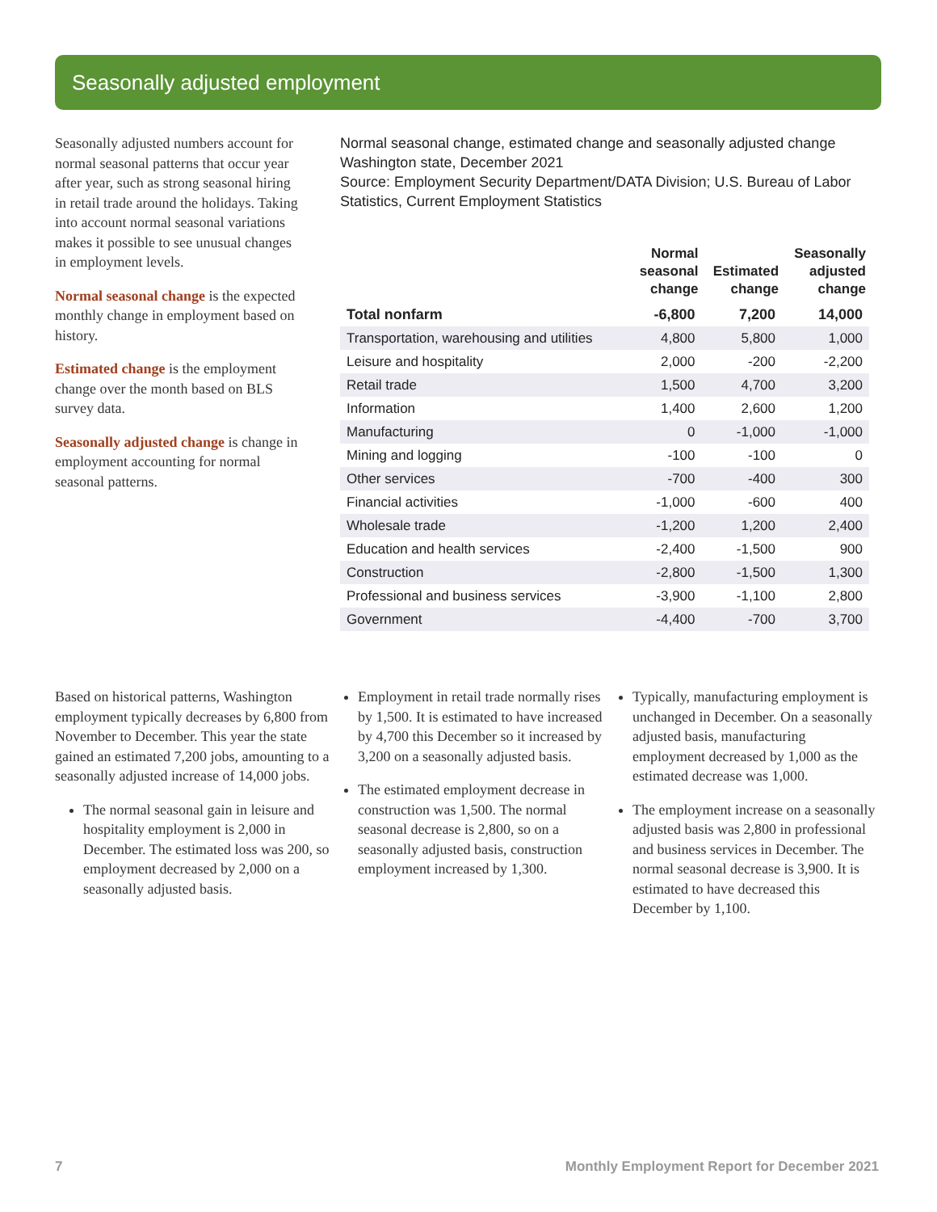Seasonally adjusted employment
Seasonally adjusted numbers account for normal seasonal patterns that occur year after year, such as strong seasonal hiring in retail trade around the holidays. Taking into account normal seasonal variations makes it possible to see unusual changes in employment levels.
Normal seasonal change is the expected monthly change in employment based on history.
Estimated change is the employment change over the month based on BLS survey data.
Seasonally adjusted change is change in employment accounting for normal seasonal patterns.
Normal seasonal change, estimated change and seasonally adjusted change
Washington state, December 2021
Source: Employment Security Department/DATA Division; U.S. Bureau of Labor Statistics, Current Employment Statistics
| | Normal seasonal change | Estimated change | Seasonally adjusted change |
| --- | --- | --- | --- |
| Total nonfarm | -6,800 | 7,200 | 14,000 |
| Transportation, warehousing and utilities | 4,800 | 5,800 | 1,000 |
| Leisure and hospitality | 2,000 | -200 | -2,200 |
| Retail trade | 1,500 | 4,700 | 3,200 |
| Information | 1,400 | 2,600 | 1,200 |
| Manufacturing | 0 | -1,000 | -1,000 |
| Mining and logging | -100 | -100 | 0 |
| Other services | -700 | -400 | 300 |
| Financial activities | -1,000 | -600 | 400 |
| Wholesale trade | -1,200 | 1,200 | 2,400 |
| Education and health services | -2,400 | -1,500 | 900 |
| Construction | -2,800 | -1,500 | 1,300 |
| Professional and business services | -3,900 | -1,100 | 2,800 |
| Government | -4,400 | -700 | 3,700 |
Based on historical patterns, Washington employment typically decreases by 6,800 from November to December. This year the state gained an estimated 7,200 jobs, amounting to a seasonally adjusted increase of 14,000 jobs.
The normal seasonal gain in leisure and hospitality employment is 2,000 in December. The estimated loss was 200, so employment decreased by 2,000 on a seasonally adjusted basis.
Employment in retail trade normally rises by 1,500. It is estimated to have increased by 4,700 this December so it increased by 3,200 on a seasonally adjusted basis.
The estimated employment decrease in construction was 1,500. The normal seasonal decrease is 2,800, so on a seasonally adjusted basis, construction employment increased by 1,300.
Typically, manufacturing employment is unchanged in December. On a seasonally adjusted basis, manufacturing employment decreased by 1,000 as the estimated decrease was 1,000.
The employment increase on a seasonally adjusted basis was 2,800 in professional and business services in December. The normal seasonal decrease is 3,900. It is estimated to have decreased this December by 1,100.
7 Monthly Employment Report for December 2021